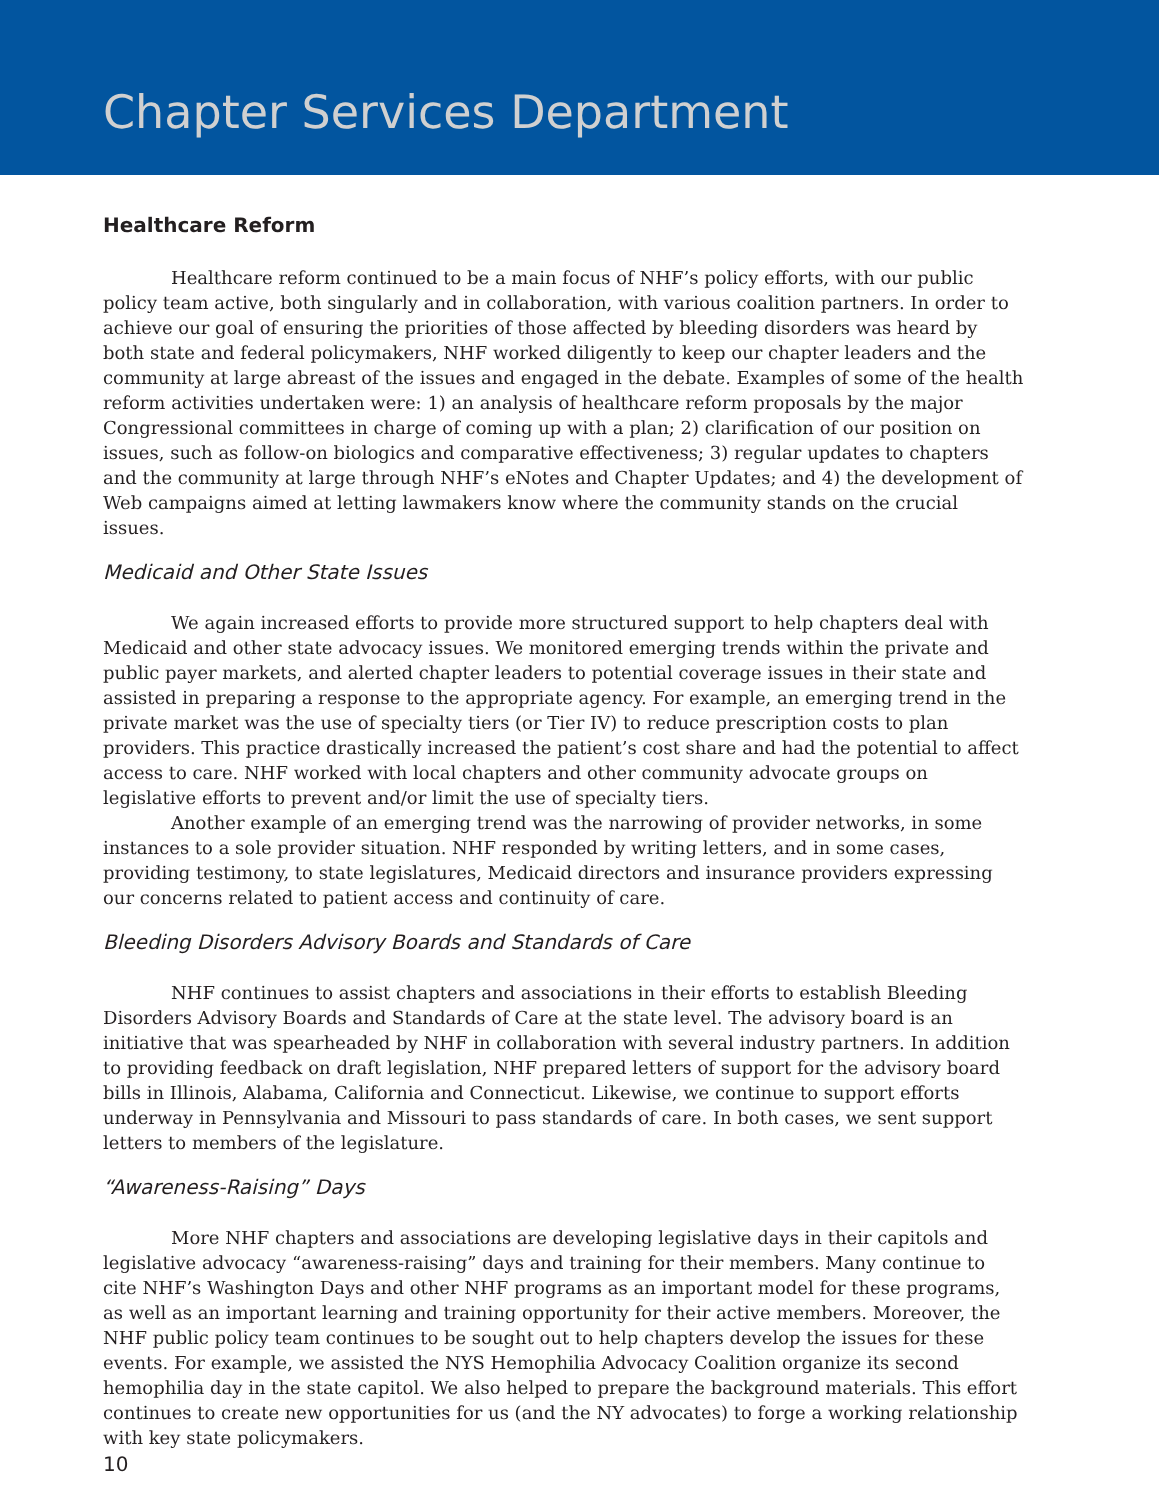Chapter Services Department
Healthcare Reform
Healthcare reform continued to be a main focus of NHF’s policy efforts, with our public policy team active, both singularly and in collaboration, with various coalition partners. In order to achieve our goal of ensuring the priorities of those affected by bleeding disorders was heard by both state and federal policymakers, NHF worked diligently to keep our chapter leaders and the community at large abreast of the issues and engaged in the debate. Examples of some of the health reform activities undertaken were: 1) an analysis of healthcare reform proposals by the major Congressional committees in charge of coming up with a plan; 2) clarification of our position on issues, such as follow-on biologics and comparative effectiveness; 3) regular updates to chapters and the community at large through NHF’s eNotes and Chapter Updates; and 4) the development of Web campaigns aimed at letting lawmakers know where the community stands on the crucial issues.
Medicaid and Other State Issues
We again increased efforts to provide more structured support to help chapters deal with Medicaid and other state advocacy issues. We monitored emerging trends within the private and public payer markets, and alerted chapter leaders to potential coverage issues in their state and assisted in preparing a response to the appropriate agency. For example, an emerging trend in the private market was the use of specialty tiers (or Tier IV) to reduce prescription costs to plan providers. This practice drastically increased the patient’s cost share and had the potential to affect access to care. NHF worked with local chapters and other community advocate groups on legislative efforts to prevent and/or limit the use of specialty tiers.
Another example of an emerging trend was the narrowing of provider networks, in some instances to a sole provider situation. NHF responded by writing letters, and in some cases, providing testimony, to state legislatures, Medicaid directors and insurance providers expressing our concerns related to patient access and continuity of care.
Bleeding Disorders Advisory Boards and Standards of Care
NHF continues to assist chapters and associations in their efforts to establish Bleeding Disorders Advisory Boards and Standards of Care at the state level. The advisory board is an initiative that was spearheaded by NHF in collaboration with several industry partners. In addition to providing feedback on draft legislation, NHF prepared letters of support for the advisory board bills in Illinois, Alabama, California and Connecticut. Likewise, we continue to support efforts underway in Pennsylvania and Missouri to pass standards of care. In both cases, we sent support letters to members of the legislature.
“Awareness-Raising” Days
More NHF chapters and associations are developing legislative days in their capitols and legislative advocacy “awareness-raising” days and training for their members. Many continue to cite NHF’s Washington Days and other NHF programs as an important model for these programs, as well as an important learning and training opportunity for their active members. Moreover, the NHF public policy team continues to be sought out to help chapters develop the issues for these events. For example, we assisted the NYS Hemophilia Advocacy Coalition organize its second hemophilia day in the state capitol. We also helped to prepare the background materials. This effort continues to create new opportunities for us (and the NY advocates) to forge a working relationship with key state policymakers.
10